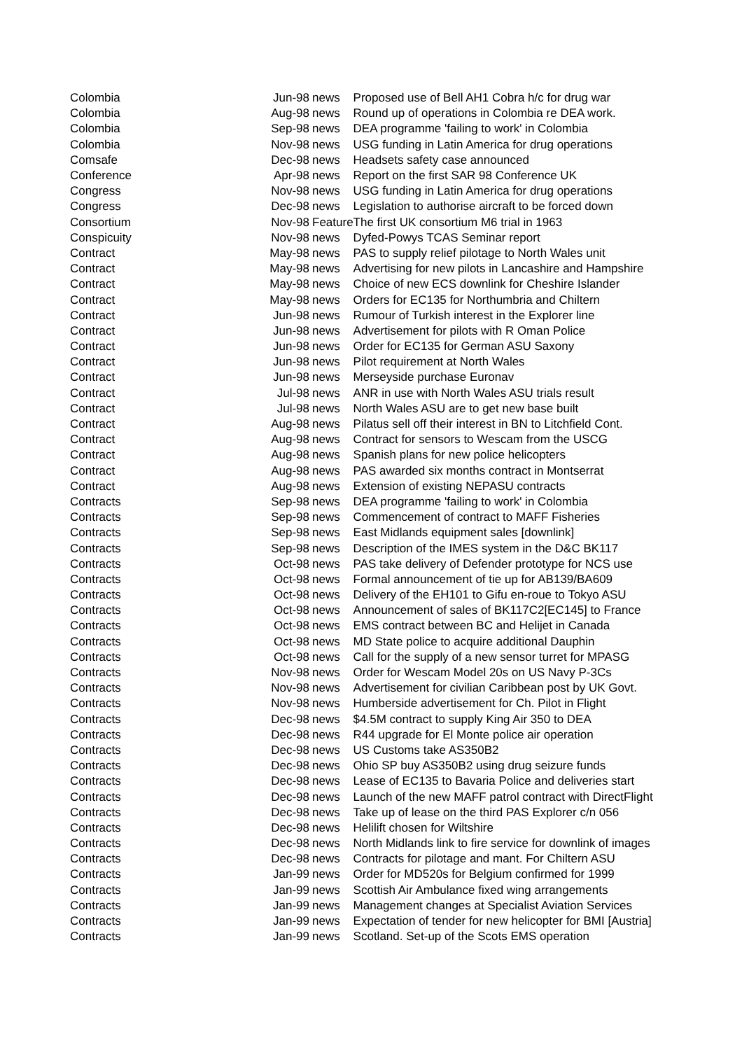| Colombia | Jun-98 | news | Proposed use of Bell AH1 Cobra h/c for drug war |
| Colombia | Aug-98 | news | Round up of operations in Colombia re DEA work. |
| Colombia | Sep-98 | news | DEA programme 'failing to work' in Colombia |
| Colombia | Nov-98 | news | USG funding in Latin America for drug operations |
| Comsafe | Dec-98 | news | Headsets safety case announced |
| Conference | Apr-98 | news | Report on the first SAR 98 Conference UK |
| Congress | Nov-98 | news | USG funding in Latin America for drug operations |
| Congress | Dec-98 | news | Legislation to authorise aircraft to be forced down |
| Consortium | Nov-98 | Feature | The first UK consortium M6 trial in 1963 |
| Conspicuity | Nov-98 | news | Dyfed-Powys TCAS Seminar report |
| Contract | May-98 | news | PAS to supply relief pilotage to North Wales unit |
| Contract | May-98 | news | Advertising for new pilots in Lancashire and Hampshire |
| Contract | May-98 | news | Choice of new ECS downlink for Cheshire Islander |
| Contract | May-98 | news | Orders for EC135 for Northumbria and Chiltern |
| Contract | Jun-98 | news | Rumour of Turkish interest in the Explorer line |
| Contract | Jun-98 | news | Advertisement for pilots with R Oman Police |
| Contract | Jun-98 | news | Order for EC135 for German ASU Saxony |
| Contract | Jun-98 | news | Pilot requirement at North Wales |
| Contract | Jun-98 | news | Merseyside purchase Euronav |
| Contract | Jul-98 | news | ANR in use with North Wales ASU trials result |
| Contract | Jul-98 | news | North Wales ASU are to get new base built |
| Contract | Aug-98 | news | Pilatus sell off their interest in BN to Litchfield Cont. |
| Contract | Aug-98 | news | Contract for sensors to Wescam from the USCG |
| Contract | Aug-98 | news | Spanish plans for new police helicopters |
| Contract | Aug-98 | news | PAS awarded six months contract in Montserrat |
| Contract | Aug-98 | news | Extension of existing NEPASU contracts |
| Contracts | Sep-98 | news | DEA programme 'failing to work' in Colombia |
| Contracts | Sep-98 | news | Commencement of contract to MAFF Fisheries |
| Contracts | Sep-98 | news | East Midlands equipment sales [downlink] |
| Contracts | Sep-98 | news | Description of the IMES system in the D&C BK117 |
| Contracts | Oct-98 | news | PAS take delivery of Defender prototype for NCS use |
| Contracts | Oct-98 | news | Formal announcement of tie up for AB139/BA609 |
| Contracts | Oct-98 | news | Delivery of the EH101 to Gifu en-roue to Tokyo ASU |
| Contracts | Oct-98 | news | Announcement of sales of BK117C2[EC145] to France |
| Contracts | Oct-98 | news | EMS contract between BC and Helijet in Canada |
| Contracts | Oct-98 | news | MD State police to acquire additional Dauphin |
| Contracts | Oct-98 | news | Call for the supply of a new sensor turret for MPASG |
| Contracts | Nov-98 | news | Order for Wescam Model 20s on US Navy P-3Cs |
| Contracts | Nov-98 | news | Advertisement for civilian Caribbean post by UK Govt. |
| Contracts | Nov-98 | news | Humberside advertisement for Ch. Pilot in Flight |
| Contracts | Dec-98 | news | $4.5M contract to supply King Air 350 to DEA |
| Contracts | Dec-98 | news | R44 upgrade for El Monte police air operation |
| Contracts | Dec-98 | news | US Customs take AS350B2 |
| Contracts | Dec-98 | news | Ohio SP buy AS350B2 using drug seizure funds |
| Contracts | Dec-98 | news | Lease of EC135 to Bavaria Police and deliveries start |
| Contracts | Dec-98 | news | Launch of the new MAFF patrol contract with DirectFlight |
| Contracts | Dec-98 | news | Take up of lease on the third PAS Explorer c/n 056 |
| Contracts | Dec-98 | news | Helilift chosen for Wiltshire |
| Contracts | Dec-98 | news | North Midlands link to fire service for downlink of images |
| Contracts | Dec-98 | news | Contracts for pilotage and mant. For Chiltern ASU |
| Contracts | Jan-99 | news | Order for MD520s for Belgium confirmed for 1999 |
| Contracts | Jan-99 | news | Scottish Air Ambulance fixed wing arrangements |
| Contracts | Jan-99 | news | Management changes at Specialist Aviation Services |
| Contracts | Jan-99 | news | Expectation of tender for new helicopter for BMI [Austria] |
| Contracts | Jan-99 | news | Scotland. Set-up of the Scots EMS operation |